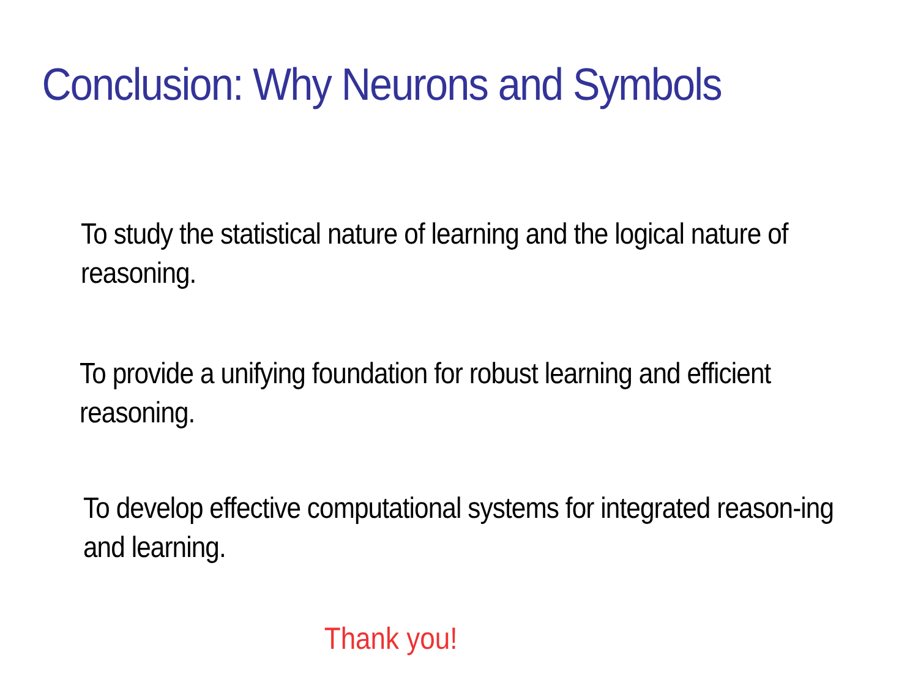Conclusion: Why Neurons and Symbols
To study the statistical nature of learning and the logical nature of reasoning.
To provide a unifying foundation for robust learning and efficient reasoning.
To develop effective computational systems for integrated reason-ing and learning.
Thank you!